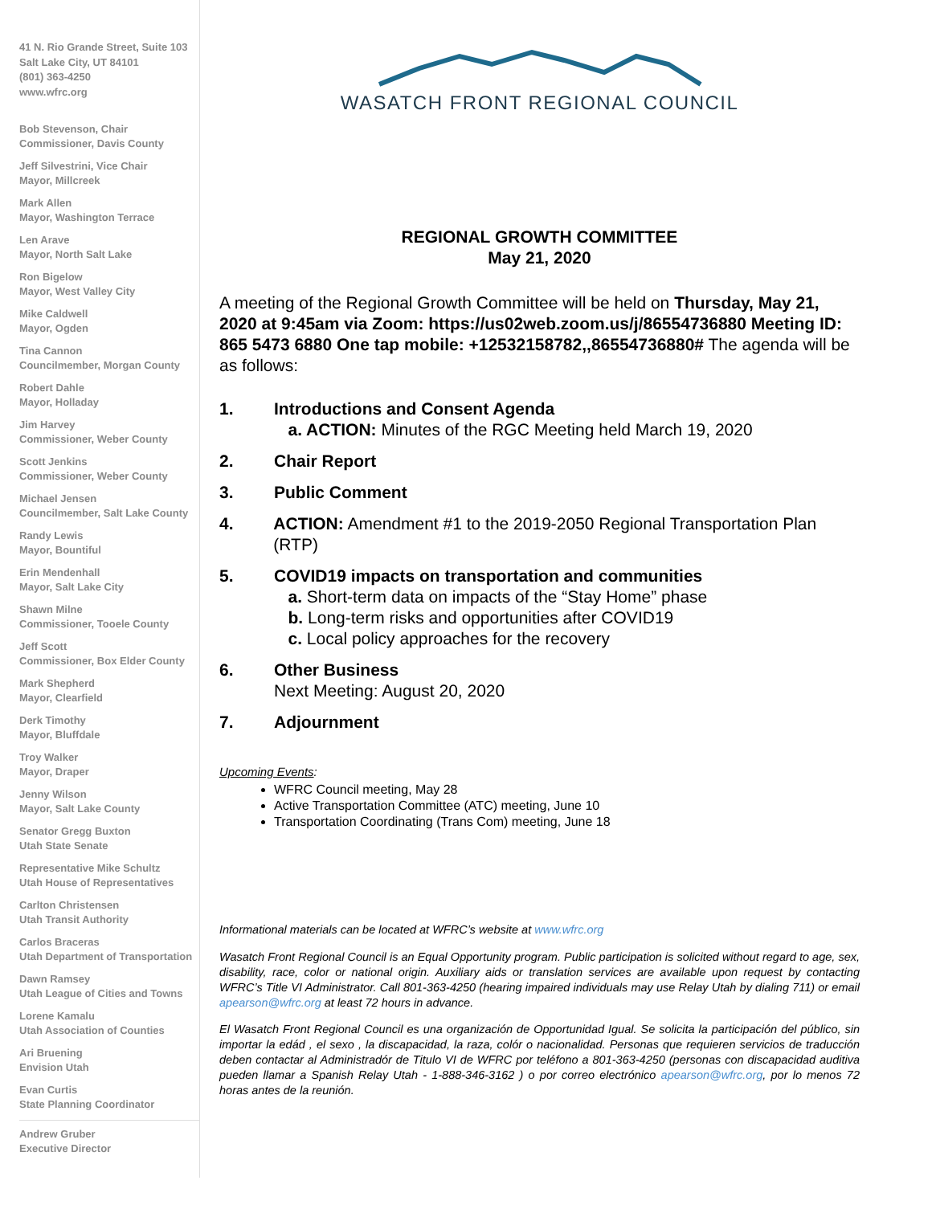41 N. Rio Grande Street, Suite 103
Salt Lake City, UT 84101
(801) 363-4250
www.wfrc.org
Bob Stevenson, Chair
Commissioner, Davis County
Jeff Silvestrini, Vice Chair
Mayor, Millcreek
Mark Allen
Mayor, Washington Terrace
Len Arave
Mayor, North Salt Lake
Ron Bigelow
Mayor, West Valley City
Mike Caldwell
Mayor, Ogden
Tina Cannon
Councilmember, Morgan County
Robert Dahle
Mayor, Holladay
Jim Harvey
Commissioner, Weber County
Scott Jenkins
Commissioner, Weber County
Michael Jensen
Councilmember, Salt Lake County
Randy Lewis
Mayor, Bountiful
Erin Mendenhall
Mayor, Salt Lake City
Shawn Milne
Commissioner, Tooele County
Jeff Scott
Commissioner, Box Elder County
Mark Shepherd
Mayor, Clearfield
Derk Timothy
Mayor, Bluffdale
Troy Walker
Mayor, Draper
Jenny Wilson
Mayor, Salt Lake County
Senator Gregg Buxton
Utah State Senate
Representative Mike Schultz
Utah House of Representatives
Carlton Christensen
Utah Transit Authority
Carlos Braceras
Utah Department of Transportation
Dawn Ramsey
Utah League of Cities and Towns
Lorene Kamalu
Utah Association of Counties
Ari Bruening
Envision Utah
Evan Curtis
State Planning Coordinator
Andrew Gruber
Executive Director
WASATCH FRONT REGIONAL COUNCIL
REGIONAL GROWTH COMMITTEE
May 21, 2020
A meeting of the Regional Growth Committee will be held on Thursday, May 21, 2020 at 9:45am via Zoom: https://us02web.zoom.us/j/86554736880 Meeting ID: 865 5473 6880 One tap mobile: +12532158782,,86554736880# The agenda will be as follows:
1. Introductions and Consent Agenda
a. ACTION: Minutes of the RGC Meeting held March 19, 2020
2. Chair Report
3. Public Comment
4. ACTION: Amendment #1 to the 2019-2050 Regional Transportation Plan (RTP)
5. COVID19 impacts on transportation and communities
a. Short-term data on impacts of the “Stay Home” phase
b. Long-term risks and opportunities after COVID19
c. Local policy approaches for the recovery
6. Other Business
Next Meeting: August 20, 2020
7. Adjournment
Upcoming Events:
WFRC Council meeting, May 28
Active Transportation Committee (ATC) meeting, June 10
Transportation Coordinating (Trans Com) meeting, June 18
Informational materials can be located at WFRC’s website at www.wfrc.org
Wasatch Front Regional Council is an Equal Opportunity program. Public participation is solicited without regard to age, sex, disability, race, color or national origin. Auxiliary aids or translation services are available upon request by contacting WFRC’s Title VI Administrator. Call 801-363-4250 (hearing impaired individuals may use Relay Utah by dialing 711) or email apearson@wfrc.org at least 72 hours in advance.
El Wasatch Front Regional Council es una organización de Opportunidad Igual. Se solicita la participación del público, sin importar la edád , el sexo , la discapacidad, la raza, colór o nacionalidad. Personas que requieren servicios de traducción deben contactar al Administradór de Titulo VI de WFRC por teléfono a 801-363-4250 (personas con discapacidad auditiva pueden llamar a Spanish Relay Utah - 1-888-346-3162 ) o por correo electrónico apearson@wfrc.org, por lo menos 72 horas antes de la reunión.